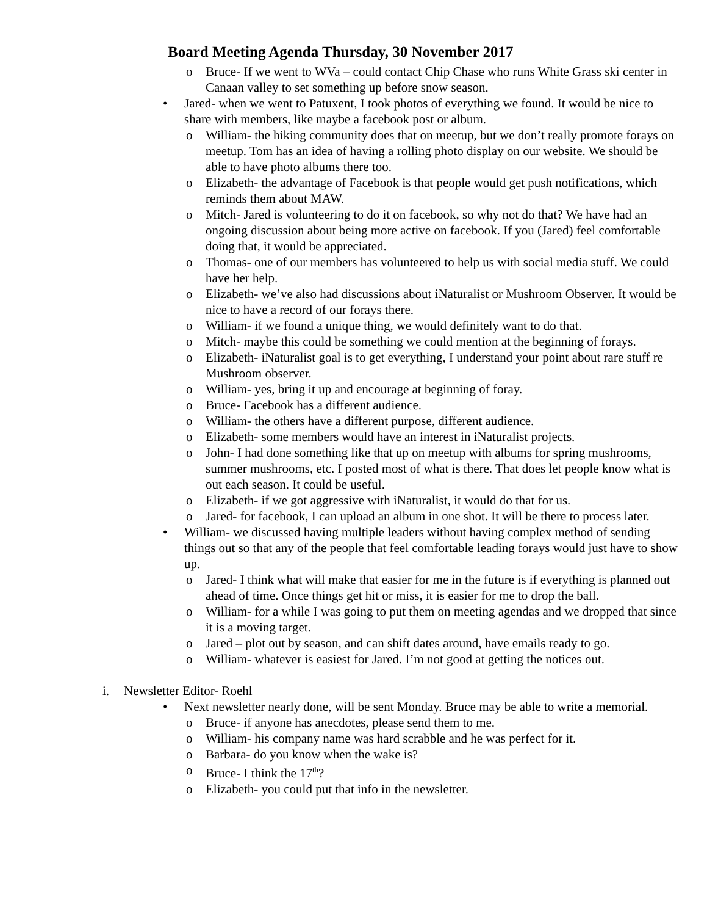Board Meeting Agenda Thursday, 30 November 2017
o Bruce- If we went to WVa – could contact Chip Chase who runs White Grass ski center in Canaan valley to set something up before snow season.
• Jared- when we went to Patuxent, I took photos of everything we found. It would be nice to share with members, like maybe a facebook post or album.
o William- the hiking community does that on meetup, but we don’t really promote forays on meetup. Tom has an idea of having a rolling photo display on our website. We should be able to have photo albums there too.
o Elizabeth- the advantage of Facebook is that people would get push notifications, which reminds them about MAW.
o Mitch- Jared is volunteering to do it on facebook, so why not do that? We have had an ongoing discussion about being more active on facebook. If you (Jared) feel comfortable doing that, it would be appreciated.
o Thomas- one of our members has volunteered to help us with social media stuff. We could have her help.
o Elizabeth- we’ve also had discussions about iNaturalist or Mushroom Observer. It would be nice to have a record of our forays there.
o William- if we found a unique thing, we would definitely want to do that.
o Mitch- maybe this could be something we could mention at the beginning of forays.
o Elizabeth- iNaturalist goal is to get everything, I understand your point about rare stuff re Mushroom observer.
o William- yes, bring it up and encourage at beginning of foray.
o Bruce- Facebook has a different audience.
o William- the others have a different purpose, different audience.
o Elizabeth- some members would have an interest in iNaturalist projects.
o John- I had done something like that up on meetup with albums for spring mushrooms, summer mushrooms, etc. I posted most of what is there. That does let people know what is out each season. It could be useful.
o Elizabeth- if we got aggressive with iNaturalist, it would do that for us.
o Jared- for facebook, I can upload an album in one shot. It will be there to process later.
• William- we discussed having multiple leaders without having complex method of sending things out so that any of the people that feel comfortable leading forays would just have to show up.
o Jared- I think what will make that easier for me in the future is if everything is planned out ahead of time. Once things get hit or miss, it is easier for me to drop the ball.
o William- for a while I was going to put them on meeting agendas and we dropped that since it is a moving target.
o Jared – plot out by season, and can shift dates around, have emails ready to go.
o William- whatever is easiest for Jared. I’m not good at getting the notices out.
i. Newsletter Editor- Roehl
• Next newsletter nearly done, will be sent Monday. Bruce may be able to write a memorial.
o Bruce- if anyone has anecdotes, please send them to me.
o William- his company name was hard scrabble and he was perfect for it.
o Barbara- do you know when the wake is?
o Bruce- I think the 17<sup>th</sup>?
o Elizabeth- you could put that info in the newsletter.